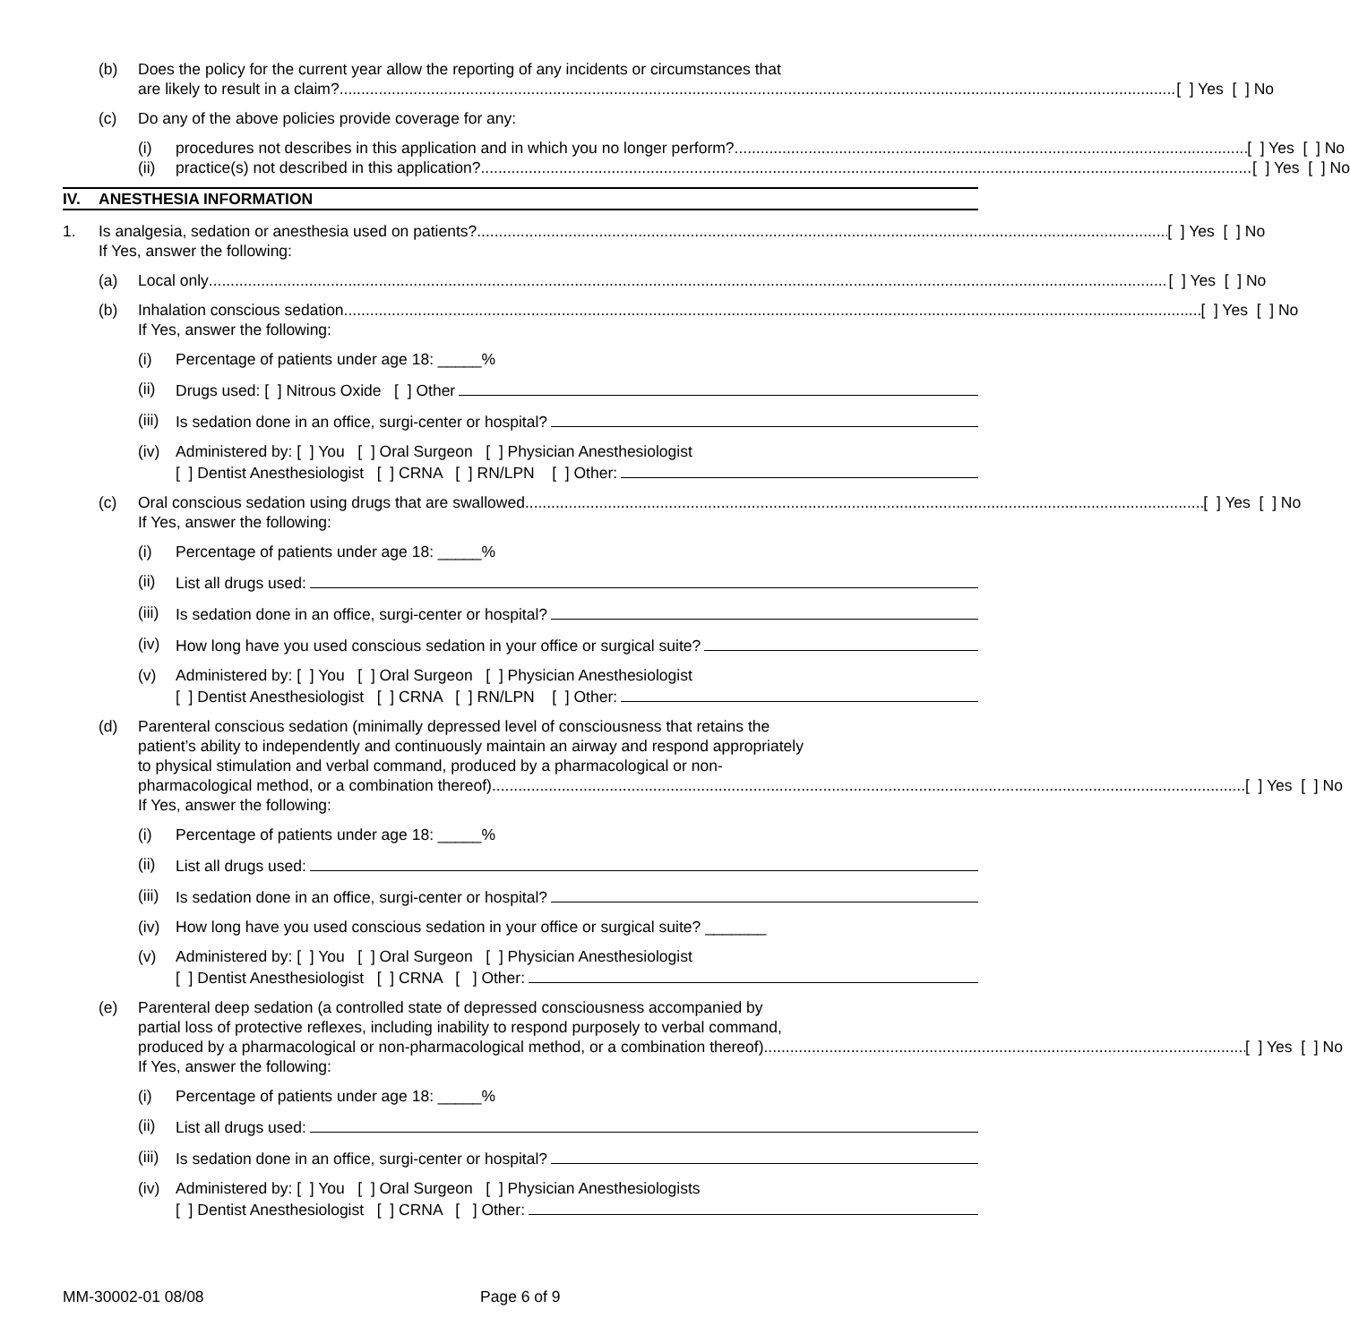(b) Does the policy for the current year allow the reporting of any incidents or circumstances that
are likely to result in a claim? [ ] Yes [ ] No
(c) Do any of the above policies provide coverage for any:
(i) procedures not describes in this application and in which you no longer perform? [ ] Yes [ ] No
(ii) practice(s) not described in this application? [ ] Yes [ ] No
IV. ANESTHESIA INFORMATION
1. Is analgesia, sedation or anesthesia used on patients? [ ] Yes [ ] No
If Yes, answer the following:
(a) Local only [ ] Yes [ ] No
(b) Inhalation conscious sedation [ ] Yes [ ] No
If Yes, answer the following:
(i) Percentage of patients under age 18: _____%
(ii) Drugs used: [ ] Nitrous Oxide [ ] Other
(iii)
Is sedation done in an office, surgi-center or hospital?
(iv) Administered by: [ ] You [ ] Oral Surgeon [ ] Physician Anesthesiologist
[ ] Dentist Anesthesiologist [ ] CRNA [ ] RN/LPN [ ] Other:
(c) Oral conscious sedation using drugs that are swallowed [ ] Yes [ ] No
If Yes, answer the following:
(i) Percentage of patients under age 18: _____%
(ii) List all drugs used:
(iii)
Is sedation done in an office, surgi-center or hospital?
(iv) How long have you used conscious sedation in your office or surgical suite?
(v) Administered by: [ ] You [ ] Oral Surgeon [ ] Physician Anesthesiologist
[ ] Dentist Anesthesiologist [ ] CRNA [ ] RN/LPN [ ] Other:
(d) Parenteral conscious sedation (minimally depressed level of consciousness that retains the
patient’s ability to independently and continuously maintain an airway and respond appropriately
to physical stimulation and verbal command, produced by a pharmacological or non-
pharmacological method, or a combination thereof) [ ] Yes [ ] No
If Yes, answer the following:
(i) Percentage of patients under age 18: _____%
(ii) List all drugs used:
(iii)
Is sedation done in an office, surgi-center or hospital?
(iv) How long have you used conscious sedation in your office or surgical suite? _______
(v) Administered by: [ ] You [ ] Oral Surgeon [ ] Physician Anesthesiologist
[ ] Dentist Anesthesiologist [ ] CRNA [ ] Other:
(e) Parenteral deep sedation (a controlled state of depressed consciousness accompanied by
partial loss of protective reflexes, including inability to respond purposely to verbal command,
produced by a pharmacological or non-pharmacological method, or a combination thereof) [ ] Yes [ ] No
If Yes, answer the following:
(i) Percentage of patients under age 18: _____%
(ii) List all drugs used:
(iii)
Is sedation done in an office, surgi-center or hospital?
(iv) Administered by: [ ] You [ ] Oral Surgeon [ ] Physician Anesthesiologists
[ ] Dentist Anesthesiologist [ ] CRNA [ ] Other:
MM-30002-01 08/08 Page 6 of 9